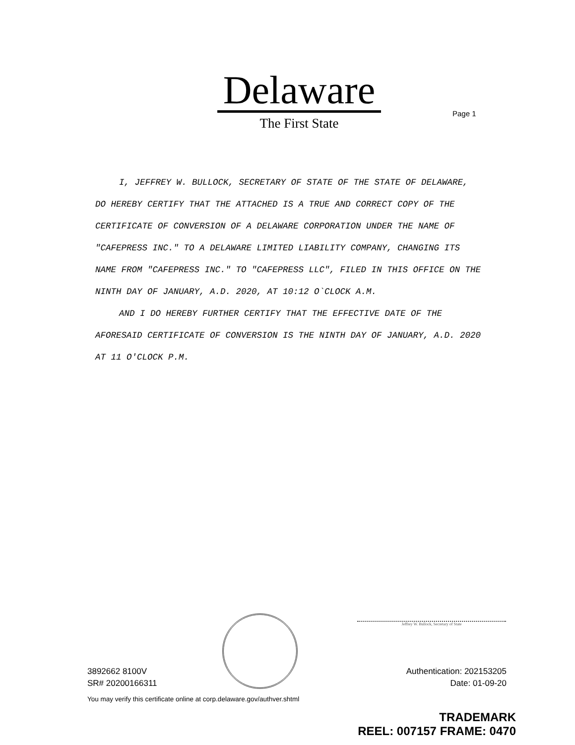Delaware
The First State
Page 1
I, JEFFREY W. BULLOCK, SECRETARY OF STATE OF THE STATE OF DELAWARE, DO HEREBY CERTIFY THAT THE ATTACHED IS A TRUE AND CORRECT COPY OF THE CERTIFICATE OF CONVERSION OF A DELAWARE CORPORATION UNDER THE NAME OF "CAFEPRESS INC." TO A DELAWARE LIMITED LIABILITY COMPANY, CHANGING ITS NAME FROM "CAFEPRESS INC." TO "CAFEPRESS LLC", FILED IN THIS OFFICE ON THE NINTH DAY OF JANUARY, A.D. 2020, AT 10:12 O`CLOCK A.M.
AND I DO HEREBY FURTHER CERTIFY THAT THE EFFECTIVE DATE OF THE AFORESAID CERTIFICATE OF CONVERSION IS THE NINTH DAY OF JANUARY, A.D. 2020 AT 11 O'CLOCK P.M.
Jeffrey W. Bullock, Secretary of State
3892662 8100V Authentication: 202153205
SR# 20200166311 Date: 01-09-20
You may verify this certificate online at corp.delaware.gov/authver.shtml
TRADEMARK
REEL: 007157 FRAME: 0470